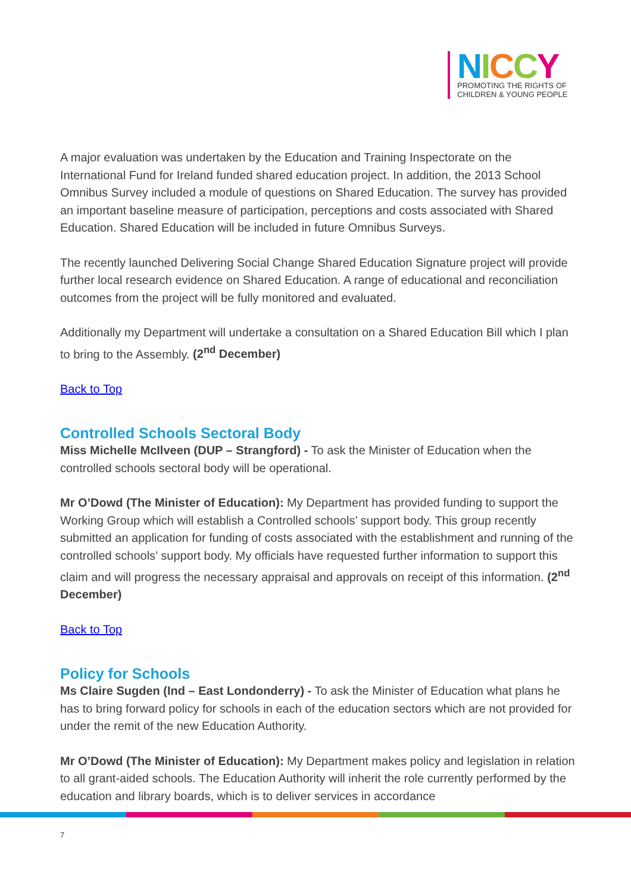NICCY
PROMOTING THE RIGHTS OF
CHILDREN & YOUNG PEOPLE
A major evaluation was undertaken by the Education and Training Inspectorate on the International Fund for Ireland funded shared education project. In addition, the 2013 School Omnibus Survey included a module of questions on Shared Education. The survey has provided an important baseline measure of participation, perceptions and costs associated with Shared Education. Shared Education will be included in future Omnibus Surveys.
The recently launched Delivering Social Change Shared Education Signature project will provide further local research evidence on Shared Education. A range of educational and reconciliation outcomes from the project will be fully monitored and evaluated.
Additionally my Department will undertake a consultation on a Shared Education Bill which I plan to bring to the Assembly. (2<sup>nd</sup> December)
Back to Top
Controlled Schools Sectoral Body
Miss Michelle McIlveen (DUP – Strangford) - To ask the Minister of Education when the controlled schools sectoral body will be operational.
Mr O’Dowd (The Minister of Education): My Department has provided funding to support the Working Group which will establish a Controlled schools’ support body. This group recently submitted an application for funding of costs associated with the establishment and running of the controlled schools’ support body. My officials have requested further information to support this claim and will progress the necessary appraisal and approvals on receipt of this information. (2<sup>nd</sup> December)
Back to Top
Policy for Schools
Ms Claire Sugden (Ind – East Londonderry) - To ask the Minister of Education what plans he has to bring forward policy for schools in each of the education sectors which are not provided for under the remit of the new Education Authority.
Mr O’Dowd (The Minister of Education): My Department makes policy and legislation in relation to all grant-aided schools. The Education Authority will inherit the role currently performed by the education and library boards, which is to deliver services in accordance
7